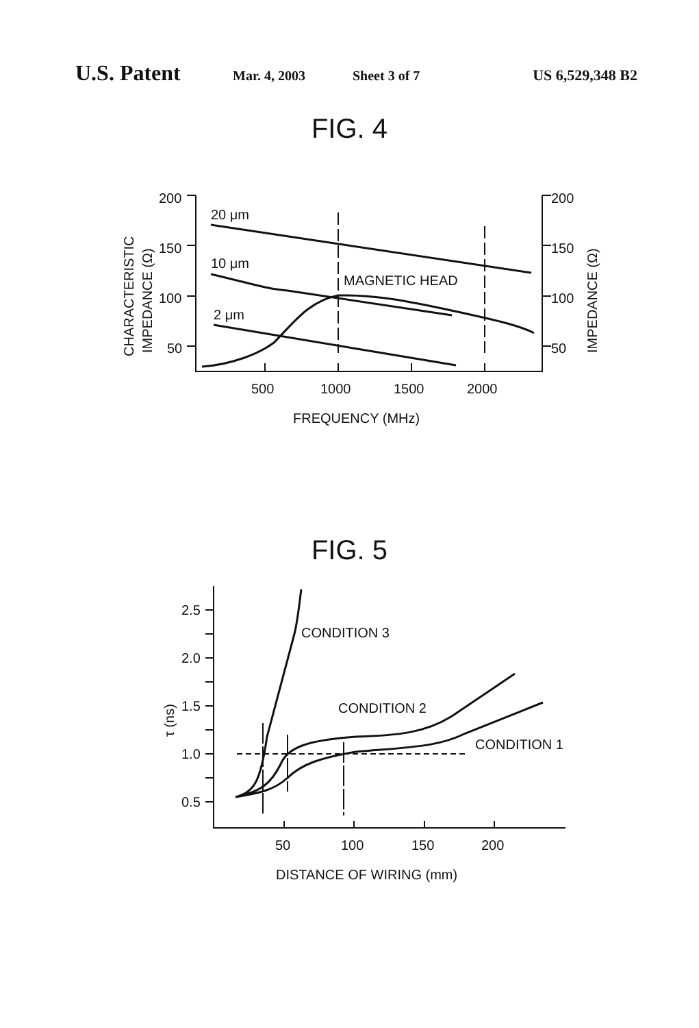U.S. Patent Mar. 4, 2003 Sheet 3 of 7 US 6,529,348 B2
FIG. 4
200
150
100
50
200
150
100
50
500
1000
1500
2000
FREQUENCY (MHz)
20 μm
10 μm
2 μm
MAGNETIC HEAD
CHARACTERISTIC
IMPEDANCE (Ω)
IMPEDANCE (Ω)
FIG. 5
2.5
2.0
1.5
1.0
0.5
50
100
150
200
DISTANCE OF WIRING (mm)
CONDITION 3
CONDITION 2
CONDITION 1
τ (ns)